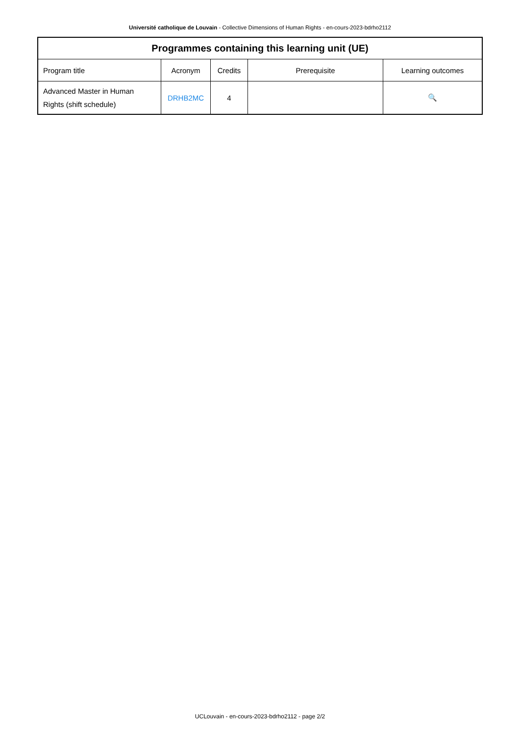Université catholique de Louvain - Collective Dimensions of Human Rights - en-cours-2023-bdrho2112
| Programmes containing this learning unit (UE) | | | | |
| --- | --- | --- | --- | --- |
| Program title | Acronym | Credits | Prerequisite | Learning outcomes |
| Advanced Master in Human Rights (shift schedule) | DRHB2MC | 4 | | 🔍 |
UCLouvain - en-cours-2023-bdrho2112 - page 2/2